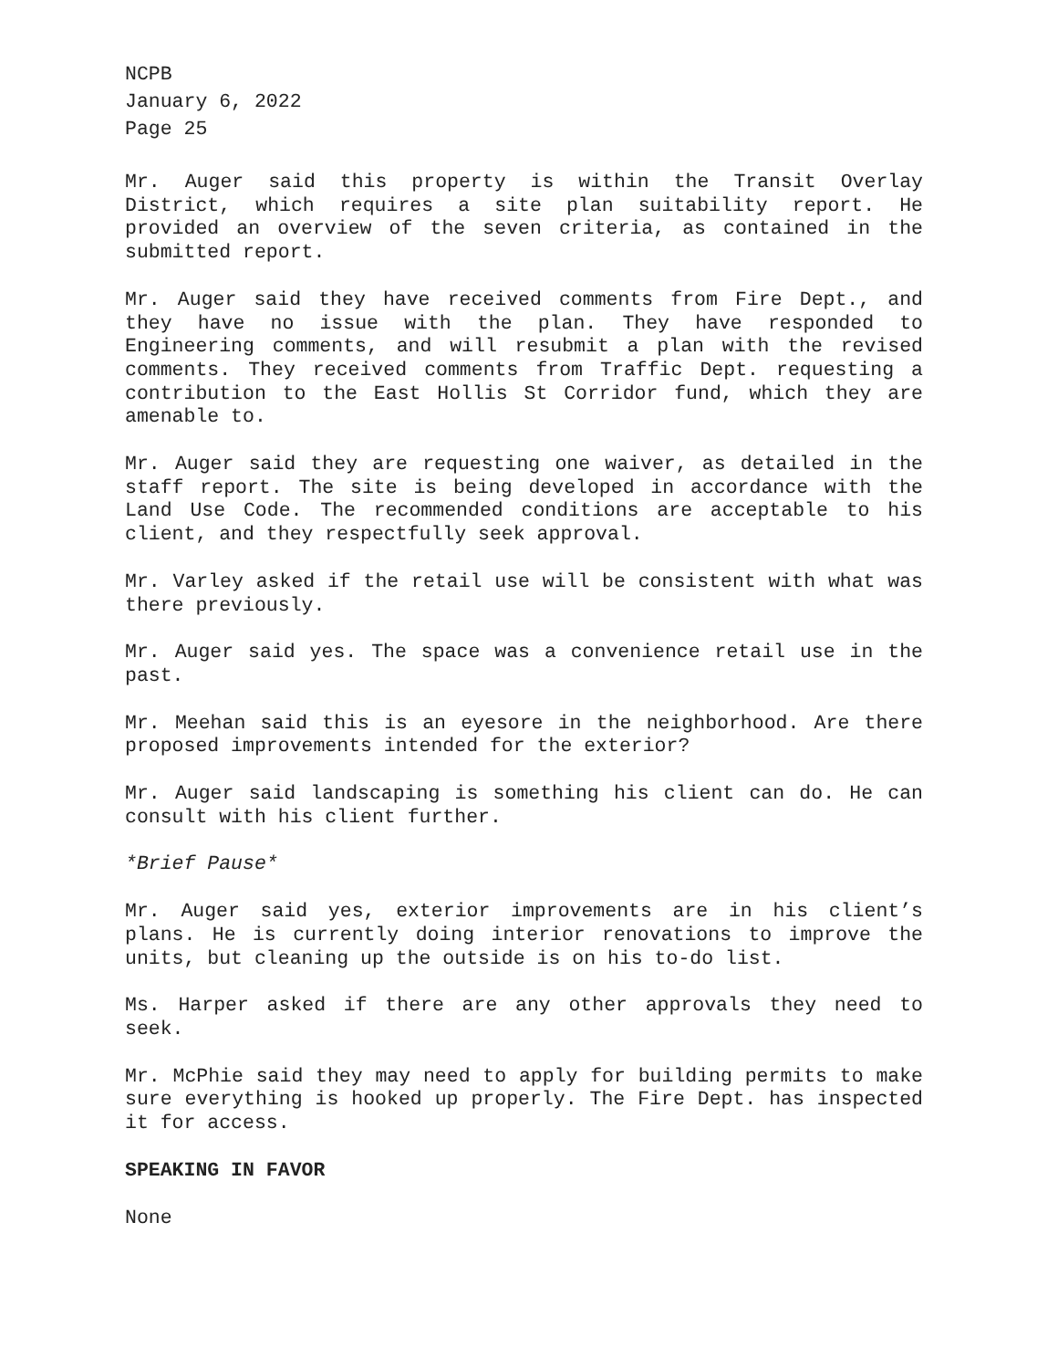NCPB
January 6, 2022
Page 25
Mr. Auger said this property is within the Transit Overlay District, which requires a site plan suitability report. He provided an overview of the seven criteria, as contained in the submitted report.
Mr. Auger said they have received comments from Fire Dept., and they have no issue with the plan. They have responded to Engineering comments, and will resubmit a plan with the revised comments. They received comments from Traffic Dept. requesting a contribution to the East Hollis St Corridor fund, which they are amenable to.
Mr. Auger said they are requesting one waiver, as detailed in the staff report. The site is being developed in accordance with the Land Use Code. The recommended conditions are acceptable to his client, and they respectfully seek approval.
Mr. Varley asked if the retail use will be consistent with what was there previously.
Mr. Auger said yes. The space was a convenience retail use in the past.
Mr. Meehan said this is an eyesore in the neighborhood. Are there proposed improvements intended for the exterior?
Mr. Auger said landscaping is something his client can do. He can consult with his client further.
*Brief Pause*
Mr. Auger said yes, exterior improvements are in his client’s plans. He is currently doing interior renovations to improve the units, but cleaning up the outside is on his to-do list.
Ms. Harper asked if there are any other approvals they need to seek.
Mr. McPhie said they may need to apply for building permits to make sure everything is hooked up properly. The Fire Dept. has inspected it for access.
SPEAKING IN FAVOR
None